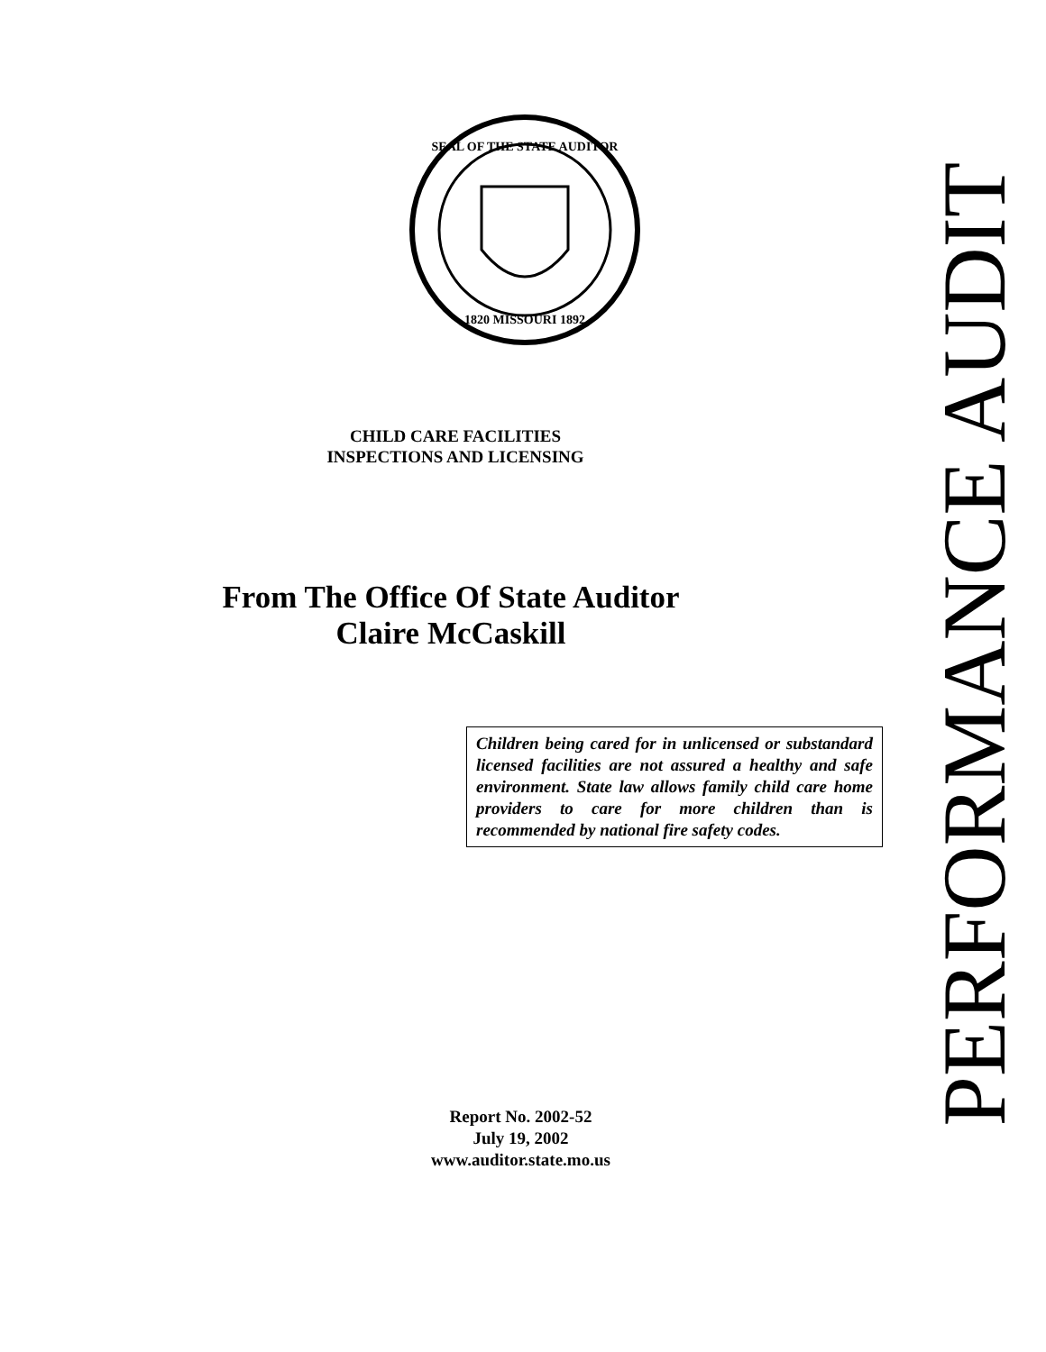SEAL OF THE STATE AUDITOR
1820 MISSOURI 1892
CHILD CARE FACILITIES
INSPECTIONS AND LICENSING
From The Office Of State Auditor
Claire McCaskill
Children being cared for in unlicensed or substandard licensed facilities are not assured a healthy and safe environment. State law allows family child care home providers to care for more children than is recommended by national fire safety codes.
Report No. 2002-52
July 19, 2002
www.auditor.state.mo.us
PERFORMANCE AUDIT